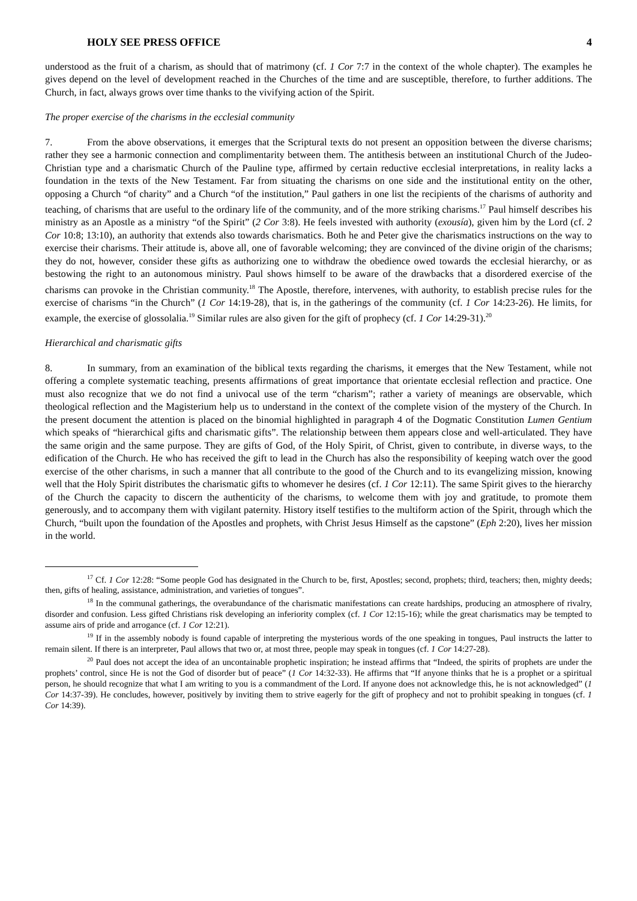HOLY SEE PRESS OFFICE 4
understood as the fruit of a charism, as should that of matrimony (cf. 1 Cor 7:7 in the context of the whole chapter). The examples he gives depend on the level of development reached in the Churches of the time and are susceptible, therefore, to further additions. The Church, in fact, always grows over time thanks to the vivifying action of the Spirit.
The proper exercise of the charisms in the ecclesial community
7. From the above observations, it emerges that the Scriptural texts do not present an opposition between the diverse charisms; rather they see a harmonic connection and complimentarity between them. The antithesis between an institutional Church of the Judeo-Christian type and a charismatic Church of the Pauline type, affirmed by certain reductive ecclesial interpretations, in reality lacks a foundation in the texts of the New Testament. Far from situating the charisms on one side and the institutional entity on the other, opposing a Church “of charity” and a Church “of the institution,” Paul gathers in one list the recipients of the charisms of authority and teaching, of charisms that are useful to the ordinary life of the community, and of the more striking charisms.<sup>17</sup> Paul himself describes his ministry as an Apostle as a ministry “of the Spirit” (2 Cor 3:8). He feels invested with authority (exousía), given him by the Lord (cf. 2 Cor 10:8; 13:10), an authority that extends also towards charismatics. Both he and Peter give the charismatics instructions on the way to exercise their charisms. Their attitude is, above all, one of favorable welcoming; they are convinced of the divine origin of the charisms; they do not, however, consider these gifts as authorizing one to withdraw the obedience owed towards the ecclesial hierarchy, or as bestowing the right to an autonomous ministry. Paul shows himself to be aware of the drawbacks that a disordered exercise of the charisms can provoke in the Christian community.<sup>18</sup> The Apostle, therefore, intervenes, with authority, to establish precise rules for the exercise of charisms “in the Church” (1 Cor 14:19-28), that is, in the gatherings of the community (cf. 1 Cor 14:23-26). He limits, for example, the exercise of glossolalia.<sup>19</sup> Similar rules are also given for the gift of prophecy (cf. 1 Cor 14:29-31).<sup>20</sup>
Hierarchical and charismatic gifts
8. In summary, from an examination of the biblical texts regarding the charisms, it emerges that the New Testament, while not offering a complete systematic teaching, presents affirmations of great importance that orientate ecclesial reflection and practice. One must also recognize that we do not find a univocal use of the term “charism”; rather a variety of meanings are observable, which theological reflection and the Magisterium help us to understand in the context of the complete vision of the mystery of the Church. In the present document the attention is placed on the binomial highlighted in paragraph 4 of the Dogmatic Constitution Lumen Gentium which speaks of “hierarchical gifts and charismatic gifts”. The relationship between them appears close and well-articulated. They have the same origin and the same purpose. They are gifts of God, of the Holy Spirit, of Christ, given to contribute, in diverse ways, to the edification of the Church. He who has received the gift to lead in the Church has also the responsibility of keeping watch over the good exercise of the other charisms, in such a manner that all contribute to the good of the Church and to its evangelizing mission, knowing well that the Holy Spirit distributes the charismatic gifts to whomever he desires (cf. 1 Cor 12:11). The same Spirit gives to the hierarchy of the Church the capacity to discern the authenticity of the charisms, to welcome them with joy and gratitude, to promote them generously, and to accompany them with vigilant paternity. History itself testifies to the multiform action of the Spirit, through which the Church, “built upon the foundation of the Apostles and prophets, with Christ Jesus Himself as the capstone” (Eph 2:20), lives her mission in the world.
<sup>17</sup> Cf. 1 Cor 12:28: “Some people God has designated in the Church to be, first, Apostles; second, prophets; third, teachers; then, mighty deeds; then, gifts of healing, assistance, administration, and varieties of tongues”.
<sup>18</sup> In the communal gatherings, the overabundance of the charismatic manifestations can create hardships, producing an atmosphere of rivalry, disorder and confusion. Less gifted Christians risk developing an inferiority complex (cf. 1 Cor 12:15-16); while the great charismatics may be tempted to assume airs of pride and arrogance (cf. 1 Cor 12:21).
<sup>19</sup> If in the assembly nobody is found capable of interpreting the mysterious words of the one speaking in tongues, Paul instructs the latter to remain silent. If there is an interpreter, Paul allows that two or, at most three, people may speak in tongues (cf. 1 Cor 14:27-28).
<sup>20</sup> Paul does not accept the idea of an uncontainable prophetic inspiration; he instead affirms that “Indeed, the spirits of prophets are under the prophets’ control, since He is not the God of disorder but of peace” (1 Cor 14:32-33). He affirms that “If anyone thinks that he is a prophet or a spiritual person, he should recognize that what I am writing to you is a commandment of the Lord. If anyone does not acknowledge this, he is not acknowledged” (1 Cor 14:37-39). He concludes, however, positively by inviting them to strive eagerly for the gift of prophecy and not to prohibit speaking in tongues (cf. 1 Cor 14:39).